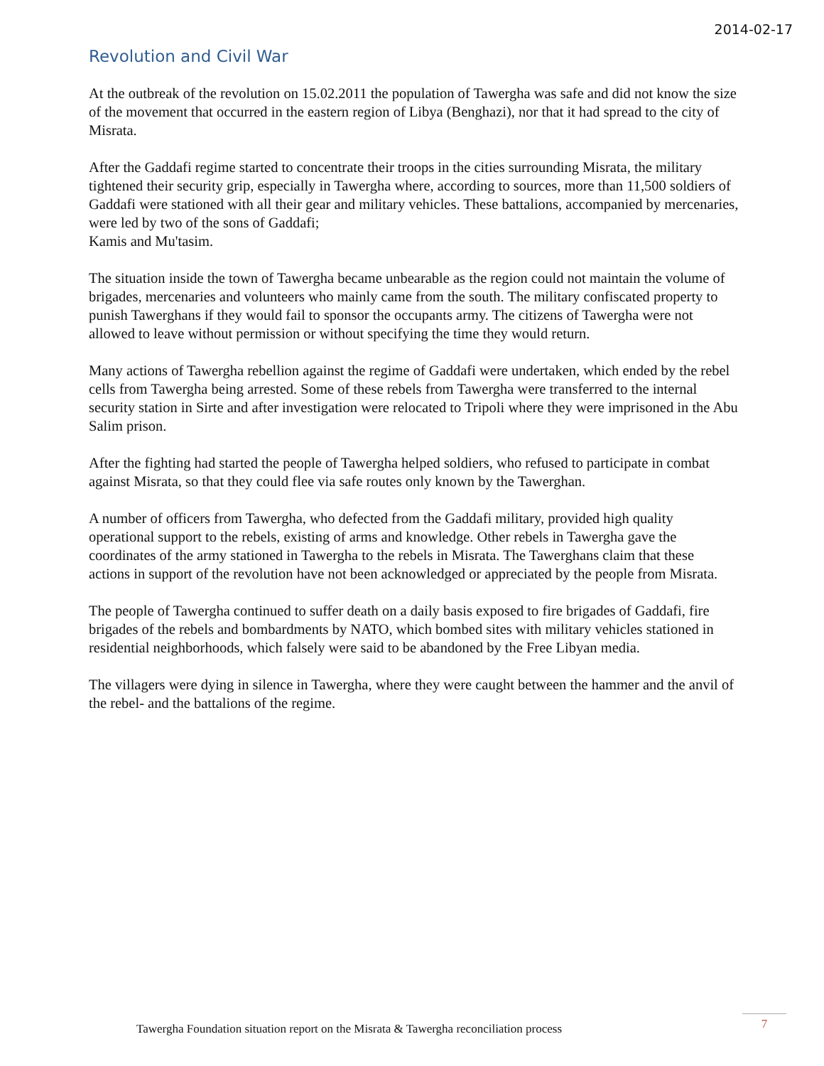2014-02-17
Revolution and Civil War
At the outbreak of the revolution on 15.02.2011 the population of Tawergha was safe and did not know the size of the movement that occurred in the eastern region of Libya (Benghazi), nor that it had spread to the city of Misrata.
After the Gaddafi regime started to concentrate their troops in the cities surrounding Misrata, the military tightened their security grip, especially in Tawergha where, according to sources, more than 11,500 soldiers of Gaddafi were stationed with all their gear and military vehicles. These battalions, accompanied by mercenaries, were led by two of the sons of Gaddafi;
Kamis and Mu'tasim.
The situation inside the town of Tawergha became unbearable as the region could not maintain the volume of brigades, mercenaries and volunteers who mainly came from the south. The military confiscated property to punish Tawerghans if they would fail to sponsor the occupants army. The citizens of Tawergha were not allowed to leave without permission or without specifying the time they would return.
Many actions of Tawergha rebellion against the regime of Gaddafi were undertaken, which ended by the rebel cells from Tawergha being arrested. Some of these rebels from Tawergha were transferred to the internal security station in Sirte and after investigation were relocated to Tripoli where they were imprisoned in the Abu Salim prison.
After the fighting had started the people of Tawergha helped soldiers, who refused to participate in combat against Misrata, so that they could flee via safe routes only known by the Tawerghan.
A number of officers from Tawergha, who defected from the Gaddafi military, provided high quality operational support to the rebels, existing of arms and knowledge. Other rebels in Tawergha gave the coordinates of the army stationed in Tawergha to the rebels in Misrata. The Tawerghans claim that these actions in support of the revolution have not been acknowledged or appreciated by the people from Misrata.
The people of Tawergha continued to suffer death on a daily basis exposed to fire brigades of Gaddafi, fire brigades of the rebels and bombardments by NATO, which bombed sites with military vehicles stationed in residential neighborhoods, which falsely were said to be abandoned by the Free Libyan media.
The villagers were dying in silence in Tawergha, where they were caught between the hammer and the anvil of the rebel- and the battalions of the regime.
Tawergha Foundation situation report on the Misrata & Tawergha reconciliation process
7